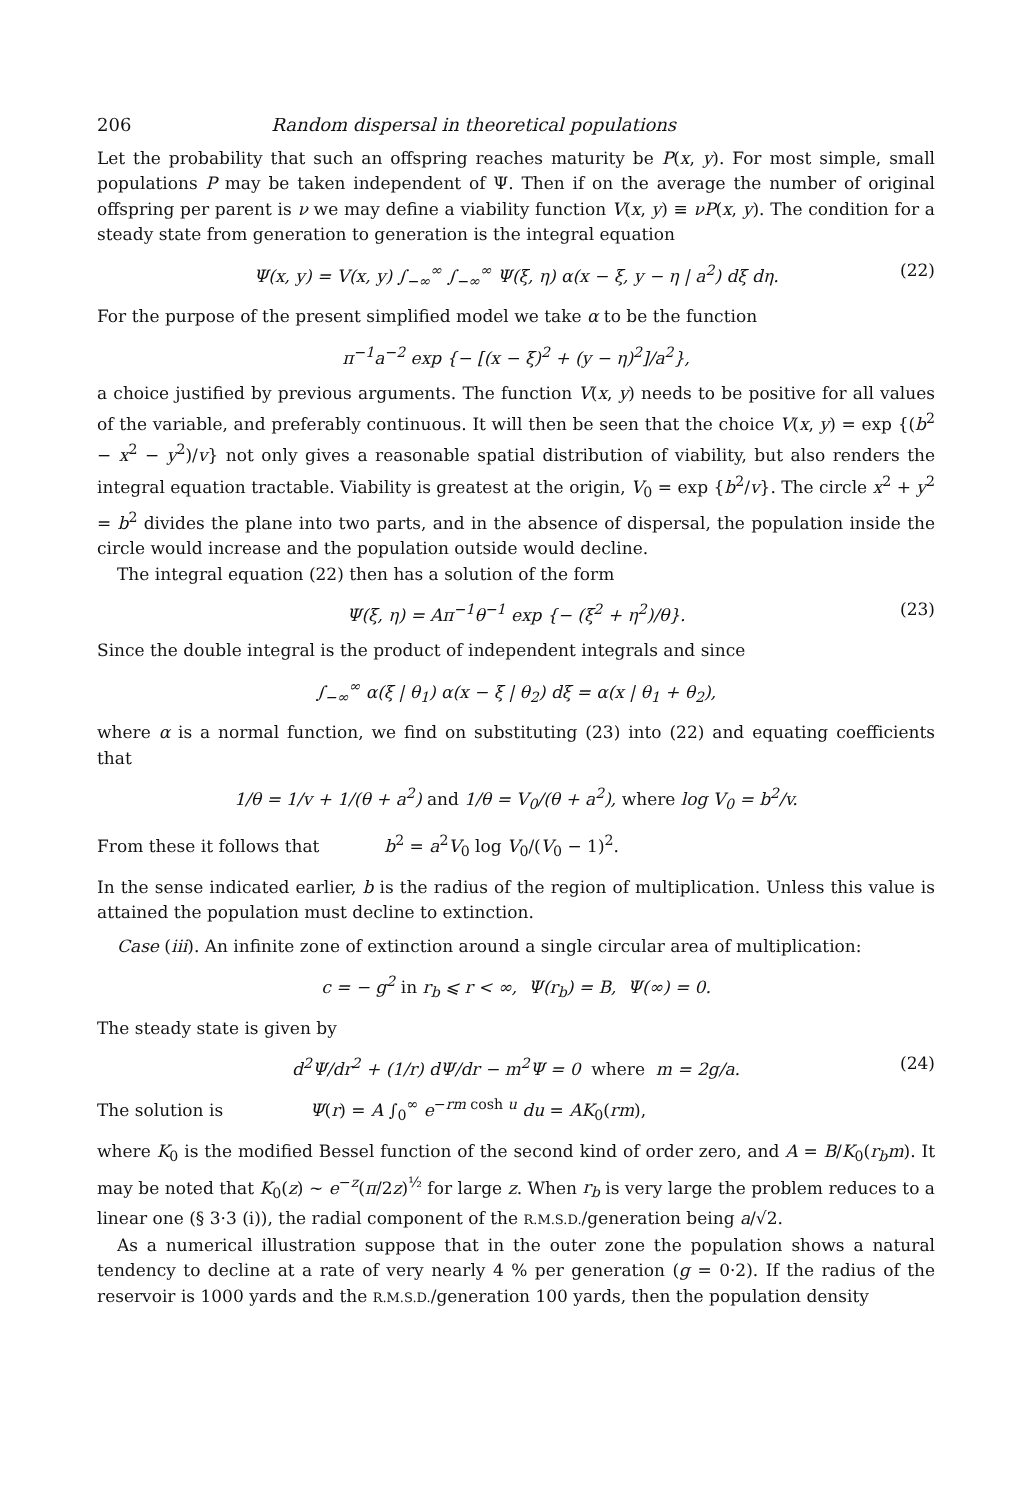206 Random dispersal in theoretical populations
Let the probability that such an offspring reaches maturity be P(x, y). For most simple, small populations P may be taken independent of Ψ. Then if on the average the number of original offspring per parent is ν we may define a viability function V(x, y) ≡ νP(x, y). The condition for a steady state from generation to generation is the integral equation
Ψ(x, y) = V(x, y) ∫<sub>−∞</sub><sup>∞</sup> ∫<sub>−∞</sub><sup>∞</sup> Ψ(ξ, η) α(x − ξ, y − η | a<sup>2</sup>) dξ dη. (22)
For the purpose of the present simplified model we take α to be the function
π<sup>−1</sup>a<sup>−2</sup> exp {− [(x − ξ)<sup>2</sup> + (y − η)<sup>2</sup>]/a<sup>2</sup>},
a choice justified by previous arguments. The function V(x, y) needs to be positive for all values of the variable, and preferably continuous. It will then be seen that the choice V(x, y) = exp {(b<sup>2</sup> − x<sup>2</sup> − y<sup>2</sup>)/v} not only gives a reasonable spatial distribution of viability, but also renders the integral equation tractable. Viability is greatest at the origin, V<sub>0</sub> = exp {b<sup>2</sup>/v}. The circle x<sup>2</sup> + y<sup>2</sup> = b<sup>2</sup> divides the plane into two parts, and in the absence of dispersal, the population inside the circle would increase and the population outside would decline.
The integral equation (22) then has a solution of the form
Ψ(ξ, η) = Aπ<sup>−1</sup>θ<sup>−1</sup> exp {− (ξ<sup>2</sup> + η<sup>2</sup>)/θ}. (23)
Since the double integral is the product of independent integrals and since
∫<sub>−∞</sub><sup>∞</sup> α(ξ | θ<sub>1</sub>) α(x − ξ | θ<sub>2</sub>) dξ = α(x | θ<sub>1</sub> + θ<sub>2</sub>),
where α is a normal function, we find on substituting (23) into (22) and equating coefficients that
1/θ = 1/v + 1/(θ + a<sup>2</sup>) and 1/θ = V<sub>0</sub>/(θ + a<sup>2</sup>), where log V<sub>0</sub> = b<sup>2</sup>/v.
From these it follows that b<sup>2</sup> = a<sup>2</sup>V<sub>0</sub> log V<sub>0</sub>/(V<sub>0</sub> − 1)<sup>2</sup>.
In the sense indicated earlier, b is the radius of the region of multiplication. Unless this value is attained the population must decline to extinction.
Case (iii). An infinite zone of extinction around a single circular area of multiplication:
c = − g<sup>2</sup> in r<sub>b</sub> ⩽ r < ∞, Ψ(r<sub>b</sub>) = B, Ψ(∞) = 0.
The steady state is given by
d<sup>2</sup>Ψ/dr<sup>2</sup> + (1/r) dΨ/dr − m<sup>2</sup>Ψ = 0 where m = 2g/a. (24)
The solution is Ψ(r) = A ∫<sub>0</sub><sup>∞</sup> e<sup>−rm cosh u</sup> du = AK<sub>0</sub>(rm),
where K<sub>0</sub> is the modified Bessel function of the second kind of order zero, and A = B/K<sub>0</sub>(r<sub>b</sub>m). It may be noted that K<sub>0</sub>(z) ~ e<sup>−z</sup>(π/2z)<sup>½</sup> for large z. When r<sub>b</sub> is very large the problem reduces to a linear one (§ 3·3 (i)), the radial component of the R.M.S.D./generation being a/√2.
As a numerical illustration suppose that in the outer zone the population shows a natural tendency to decline at a rate of very nearly 4 % per generation (g = 0·2). If the radius of the reservoir is 1000 yards and the R.M.S.D./generation 100 yards, then the population density